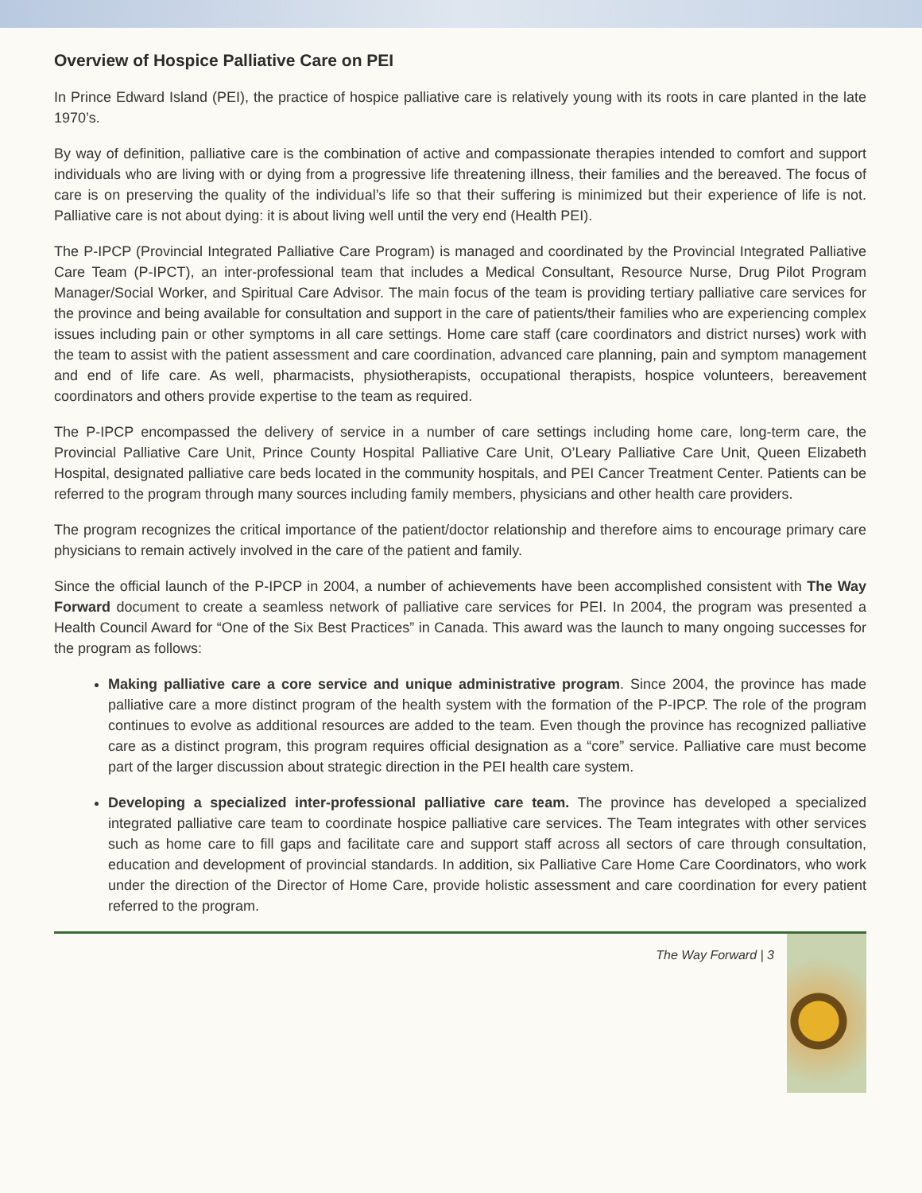Overview of Hospice Palliative Care on PEI
In Prince Edward Island (PEI), the practice of hospice palliative care is relatively young with its roots in care planted in the late 1970’s.
By way of definition, palliative care is the combination of active and compassionate therapies intended to comfort and support individuals who are living with or dying from a progressive life threatening illness, their families and the bereaved. The focus of care is on preserving the quality of the individual’s life so that their suffering is minimized but their experience of life is not. Palliative care is not about dying: it is about living well until the very end (Health PEI).
The P-IPCP (Provincial Integrated Palliative Care Program) is managed and coordinated by the Provincial Integrated Palliative Care Team (P-IPCT), an inter-professional team that includes a Medical Consultant, Resource Nurse, Drug Pilot Program Manager/Social Worker, and Spiritual Care Advisor. The main focus of the team is providing tertiary palliative care services for the province and being available for consultation and support in the care of patients/their families who are experiencing complex issues including pain or other symptoms in all care settings. Home care staff (care coordinators and district nurses) work with the team to assist with the patient assessment and care coordination, advanced care planning, pain and symptom management and end of life care. As well, pharmacists, physiotherapists, occupational therapists, hospice volunteers, bereavement coordinators and others provide expertise to the team as required.
The P-IPCP encompassed the delivery of service in a number of care settings including home care, long-term care, the Provincial Palliative Care Unit, Prince County Hospital Palliative Care Unit, O’Leary Palliative Care Unit, Queen Elizabeth Hospital, designated palliative care beds located in the community hospitals, and PEI Cancer Treatment Center. Patients can be referred to the program through many sources including family members, physicians and other health care providers.
The program recognizes the critical importance of the patient/doctor relationship and therefore aims to encourage primary care physicians to remain actively involved in the care of the patient and family.
Since the official launch of the P-IPCP in 2004, a number of achievements have been accomplished consistent with The Way Forward document to create a seamless network of palliative care services for PEI. In 2004, the program was presented a Health Council Award for “One of the Six Best Practices” in Canada. This award was the launch to many ongoing successes for the program as follows:
Making palliative care a core service and unique administrative program. Since 2004, the province has made palliative care a more distinct program of the health system with the formation of the P-IPCP. The role of the program continues to evolve as additional resources are added to the team. Even though the province has recognized palliative care as a distinct program, this program requires official designation as a “core” service. Palliative care must become part of the larger discussion about strategic direction in the PEI health care system.
Developing a specialized inter-professional palliative care team. The province has developed a specialized integrated palliative care team to coordinate hospice palliative care services. The Team integrates with other services such as home care to fill gaps and facilitate care and support staff across all sectors of care through consultation, education and development of provincial standards. In addition, six Palliative Care Home Care Coordinators, who work under the direction of the Director of Home Care, provide holistic assessment and care coordination for every patient referred to the program.
The Way Forward | 3